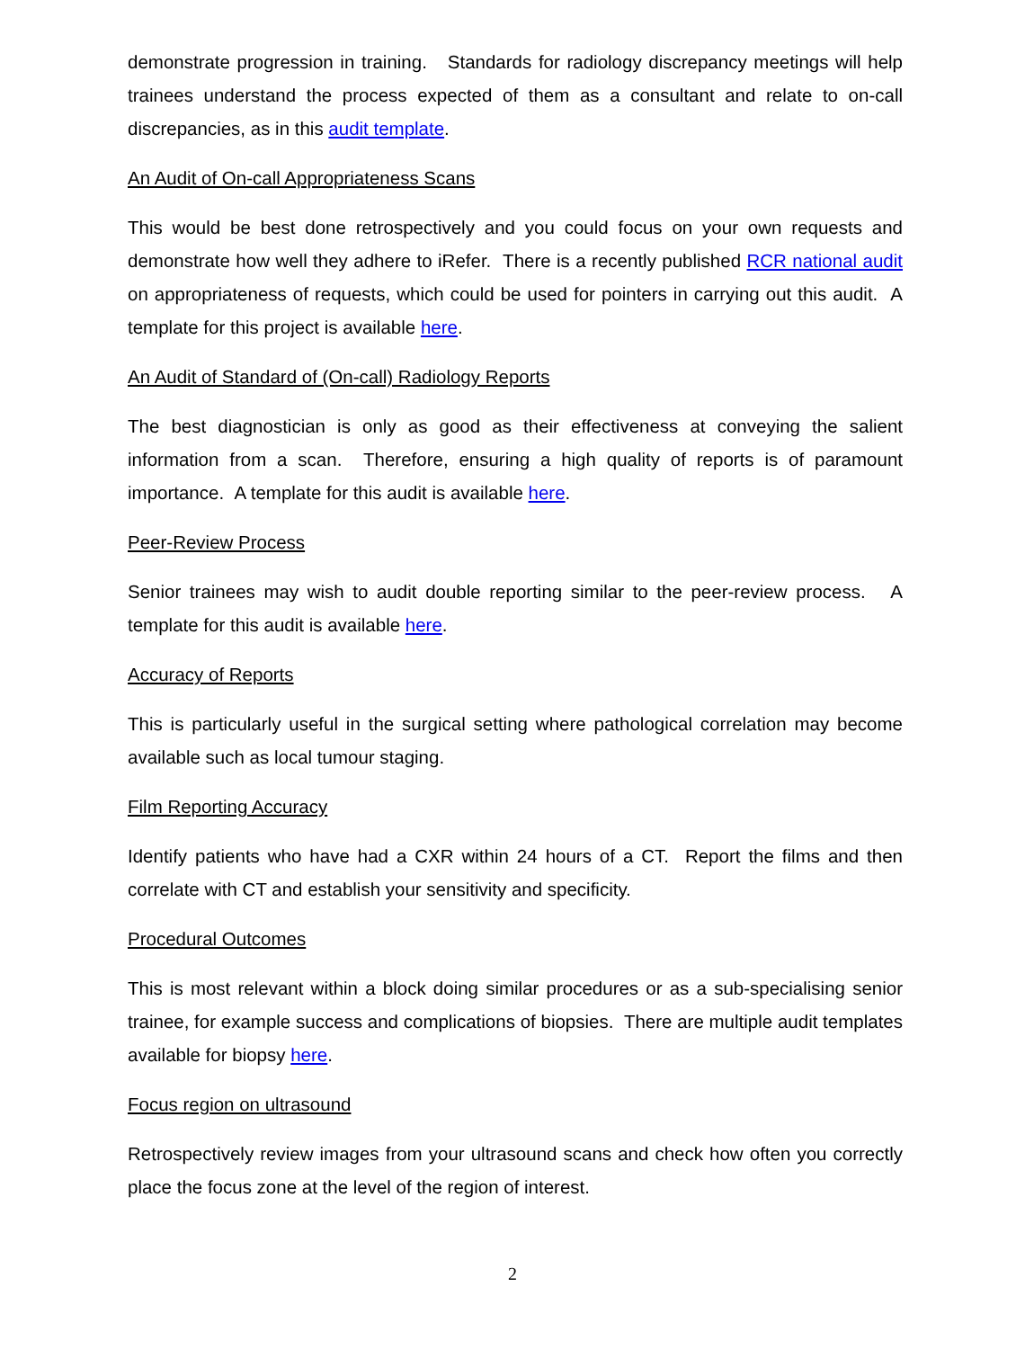demonstrate progression in training. Standards for radiology discrepancy meetings will help trainees understand the process expected of them as a consultant and relate to on-call discrepancies, as in this audit template.
An Audit of On-call Appropriateness Scans
This would be best done retrospectively and you could focus on your own requests and demonstrate how well they adhere to iRefer. There is a recently published RCR national audit on appropriateness of requests, which could be used for pointers in carrying out this audit. A template for this project is available here.
An Audit of Standard of (On-call) Radiology Reports
The best diagnostician is only as good as their effectiveness at conveying the salient information from a scan. Therefore, ensuring a high quality of reports is of paramount importance. A template for this audit is available here.
Peer-Review Process
Senior trainees may wish to audit double reporting similar to the peer-review process. A template for this audit is available here.
Accuracy of Reports
This is particularly useful in the surgical setting where pathological correlation may become available such as local tumour staging.
Film Reporting Accuracy
Identify patients who have had a CXR within 24 hours of a CT. Report the films and then correlate with CT and establish your sensitivity and specificity.
Procedural Outcomes
This is most relevant within a block doing similar procedures or as a sub-specialising senior trainee, for example success and complications of biopsies. There are multiple audit templates available for biopsy here.
Focus region on ultrasound
Retrospectively review images from your ultrasound scans and check how often you correctly place the focus zone at the level of the region of interest.
2